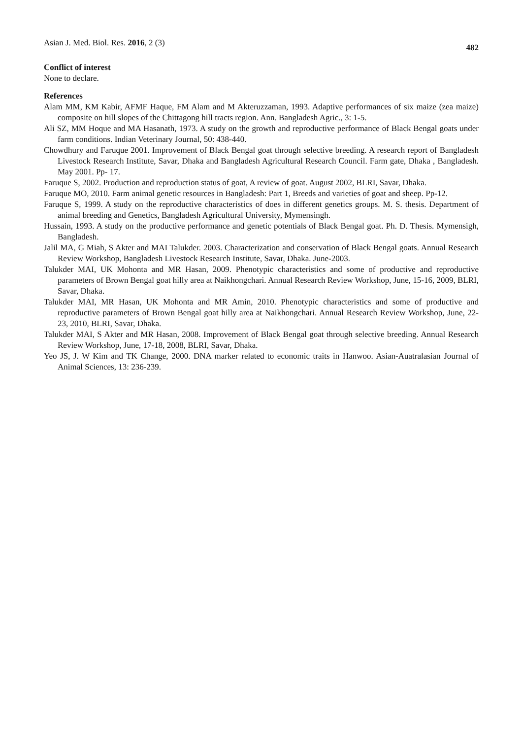Asian J. Med. Biol. Res. 2016, 2 (3) 482
Conflict of interest
None to declare.
References
Alam MM, KM Kabir, AFMF Haque, FM Alam and M Akteruzzaman, 1993. Adaptive performances of six maize (zea maize) composite on hill slopes of the Chittagong hill tracts region. Ann. Bangladesh Agric., 3: 1-5.
Ali SZ, MM Hoque and MA Hasanath, 1973. A study on the growth and reproductive performance of Black Bengal goats under farm conditions. Indian Veterinary Journal, 50: 438-440.
Chowdhury and Faruque 2001. Improvement of Black Bengal goat through selective breeding. A research report of Bangladesh Livestock Research Institute, Savar, Dhaka and Bangladesh Agricultural Research Council. Farm gate, Dhaka , Bangladesh. May 2001. Pp- 17.
Faruque S, 2002. Production and reproduction status of goat, A review of goat. August 2002, BLRI, Savar, Dhaka.
Faruque MO, 2010. Farm animal genetic resources in Bangladesh: Part 1, Breeds and varieties of goat and sheep. Pp-12.
Faruque S, 1999. A study on the reproductive characteristics of does in different genetics groups. M. S. thesis. Department of animal breeding and Genetics, Bangladesh Agricultural University, Mymensingh.
Hussain, 1993. A study on the productive performance and genetic potentials of Black Bengal goat. Ph. D. Thesis. Mymensigh, Bangladesh.
Jalil MA, G Miah, S Akter and MAI Talukder. 2003. Characterization and conservation of Black Bengal goats. Annual Research Review Workshop, Bangladesh Livestock Research Institute, Savar, Dhaka. June-2003.
Talukder MAI, UK Mohonta and MR Hasan, 2009. Phenotypic characteristics and some of productive and reproductive parameters of Brown Bengal goat hilly area at Naikhongchari. Annual Research Review Workshop, June, 15-16, 2009, BLRI, Savar, Dhaka.
Talukder MAI, MR Hasan, UK Mohonta and MR Amin, 2010. Phenotypic characteristics and some of productive and reproductive parameters of Brown Bengal goat hilly area at Naikhongchari. Annual Research Review Workshop, June, 22-23, 2010, BLRI, Savar, Dhaka.
Talukder MAI, S Akter and MR Hasan, 2008. Improvement of Black Bengal goat through selective breeding. Annual Research Review Workshop, June, 17-18, 2008, BLRI, Savar, Dhaka.
Yeo JS, J. W Kim and TK Change, 2000. DNA marker related to economic traits in Hanwoo. Asian-Auatralasian Journal of Animal Sciences, 13: 236-239.